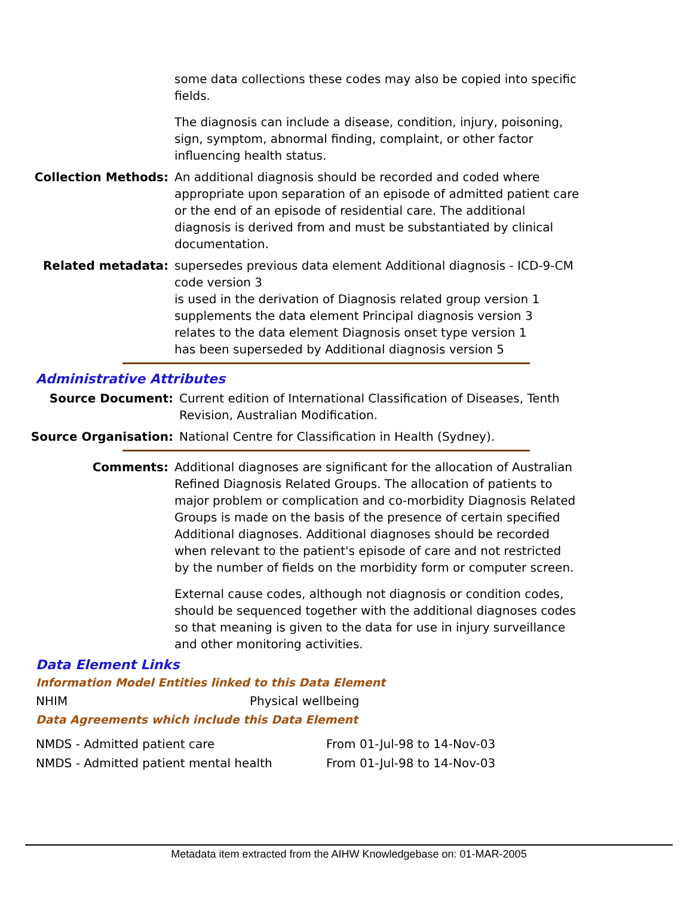some data collections these codes may also be copied into specific fields.
The diagnosis can include a disease, condition, injury, poisoning, sign, symptom, abnormal finding, complaint, or other factor influencing health status.
Collection Methods: An additional diagnosis should be recorded and coded where appropriate upon separation of an episode of admitted patient care or the end of an episode of residential care. The additional diagnosis is derived from and must be substantiated by clinical documentation.
Related metadata: supersedes previous data element Additional diagnosis - ICD-9-CM code version 3
is used in the derivation of Diagnosis related group version 1
supplements the data element Principal diagnosis version 3
relates to the data element Diagnosis onset type version 1
has been superseded by Additional diagnosis version 5
Administrative Attributes
Source Document: Current edition of International Classification of Diseases, Tenth Revision, Australian Modification.
Source Organisation: National Centre for Classification in Health (Sydney).
Comments: Additional diagnoses are significant for the allocation of Australian Refined Diagnosis Related Groups. The allocation of patients to major problem or complication and co-morbidity Diagnosis Related Groups is made on the basis of the presence of certain specified Additional diagnoses. Additional diagnoses should be recorded when relevant to the patient's episode of care and not restricted by the number of fields on the morbidity form or computer screen.
External cause codes, although not diagnosis or condition codes, should be sequenced together with the additional diagnoses codes so that meaning is given to the data for use in injury surveillance and other monitoring activities.
Data Element Links
Information Model Entities linked to this Data Element
| NHIM | Physical wellbeing |
Data Agreements which include this Data Element
| NMDS - Admitted patient care | From 01-Jul-98 to 14-Nov-03 |
| NMDS - Admitted patient mental health | From 01-Jul-98 to 14-Nov-03 |
Metadata item extracted from the AIHW Knowledgebase on: 01-MAR-2005